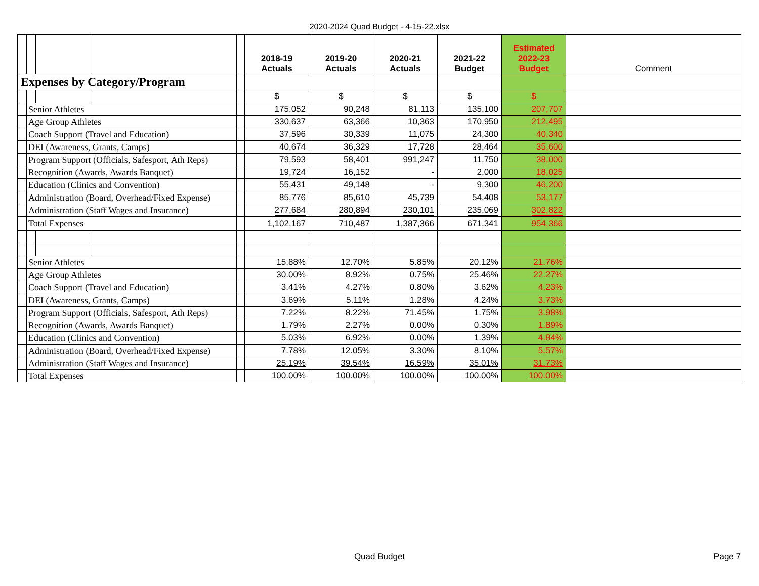2020-2024 Quad Budget - 4-15-22.xlsx
| | | | | | 2018-19 Actuals | 2019-20 Actuals | 2020-21 Actuals | 2021-22 Budget | Estimated 2022-23 Budget | Comment |
| --- | --- | --- | --- | --- | --- | --- | --- | --- | --- | --- |
| Expenses by Category/Program | | | | | | | | | | |
| | | | | | $ | $ | $ | $ | $ | |
| | Senior Athletes | | | | 175,052 | 90,248 | 81,113 | 135,100 | 207,707 | |
| | Age Group Athletes | | | | 330,637 | 63,366 | 10,363 | 170,950 | 212,495 | |
| | Coach Support (Travel and Education) | | | | 37,596 | 30,339 | 11,075 | 24,300 | 40,340 | |
| | DEI (Awareness, Grants, Camps) | | | | 40,674 | 36,329 | 17,728 | 28,464 | 35,600 | |
| | Program Support (Officials, Safesport, Ath Reps) | | | | 79,593 | 58,401 | 991,247 | 11,750 | 38,000 | |
| | Recognition (Awards, Awards Banquet) | | | | 19,724 | 16,152 | - | 2,000 | 18,025 | |
| | Education (Clinics and Convention) | | | | 55,431 | 49,148 | - | 9,300 | 46,200 | |
| | Administration (Board, Overhead/Fixed Expense) | | | | 85,776 | 85,610 | 45,739 | 54,408 | 53,177 | |
| | Administration (Staff Wages and Insurance) | | | | 277,684 | 280,894 | 230,101 | 235,069 | 302,822 | |
| | Total Expenses | | | | 1,102,167 | 710,487 | 1,387,366 | 671,341 | 954,366 | |
| | Senior Athletes | | | | 15.88% | 12.70% | 5.85% | 20.12% | 21.76% | |
| | Age Group Athletes | | | | 30.00% | 8.92% | 0.75% | 25.46% | 22.27% | |
| | Coach Support (Travel and Education) | | | | 3.41% | 4.27% | 0.80% | 3.62% | 4.23% | |
| | DEI (Awareness, Grants, Camps) | | | | 3.69% | 5.11% | 1.28% | 4.24% | 3.73% | |
| | Program Support (Officials, Safesport, Ath Reps) | | | | 7.22% | 8.22% | 71.45% | 1.75% | 3.98% | |
| | Recognition (Awards, Awards Banquet) | | | | 1.79% | 2.27% | 0.00% | 0.30% | 1.89% | |
| | Education (Clinics and Convention) | | | | 5.03% | 6.92% | 0.00% | 1.39% | 4.84% | |
| | Administration (Board, Overhead/Fixed Expense) | | | | 7.78% | 12.05% | 3.30% | 8.10% | 5.57% | |
| | Administration (Staff Wages and Insurance) | | | | 25.19% | 39.54% | 16.59% | 35.01% | 31.73% | |
| | Total Expenses | | | | 100.00% | 100.00% | 100.00% | 100.00% | 100.00% | |
Quad Budget Page 7